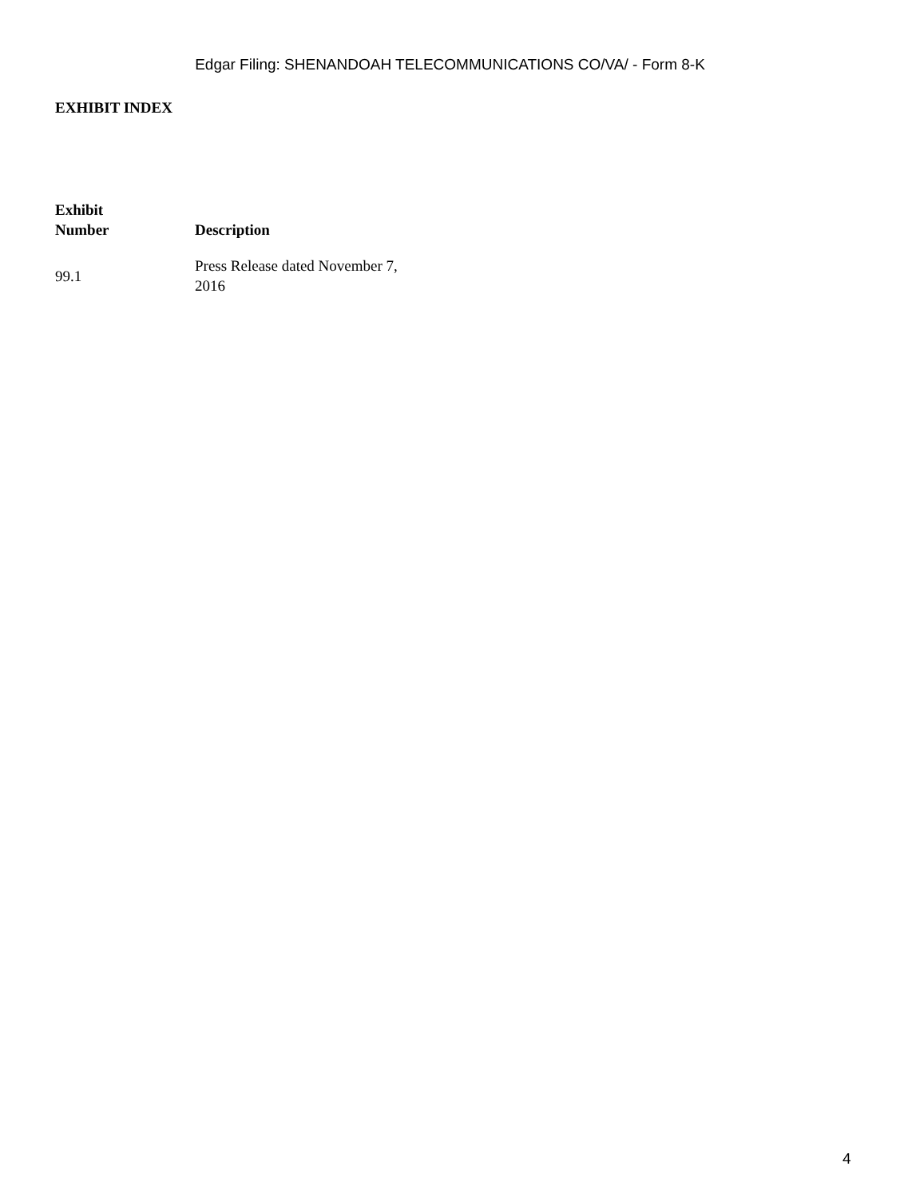Edgar Filing: SHENANDOAH TELECOMMUNICATIONS CO/VA/ - Form 8-K
EXHIBIT INDEX
| Exhibit Number | Description |
| --- | --- |
| 99.1 | Press Release dated November 7, 2016 |
4